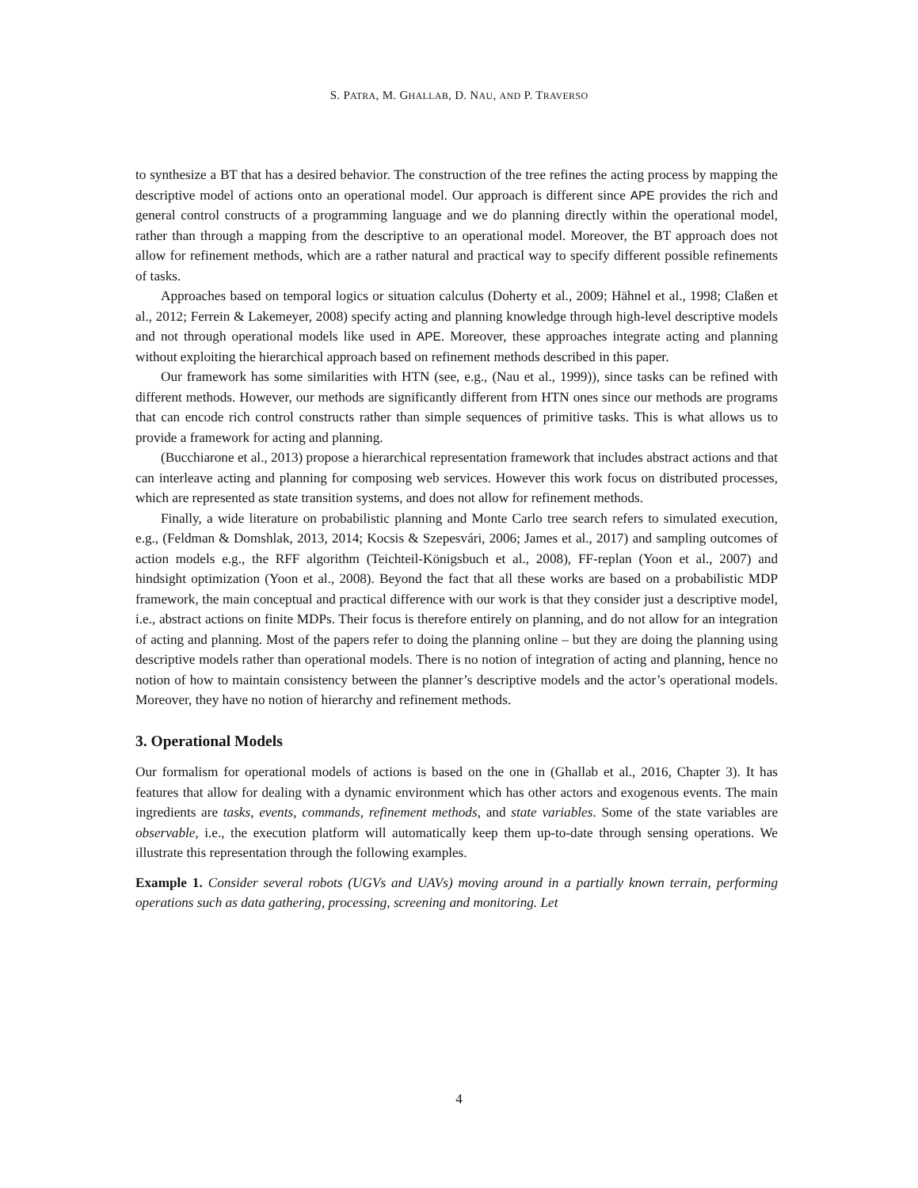S. PATRA, M. GHALLAB, D. NAU, AND P. TRAVERSO
to synthesize a BT that has a desired behavior. The construction of the tree refines the acting process by mapping the descriptive model of actions onto an operational model. Our approach is different since APE provides the rich and general control constructs of a programming language and we do planning directly within the operational model, rather than through a mapping from the descriptive to an operational model. Moreover, the BT approach does not allow for refinement methods, which are a rather natural and practical way to specify different possible refinements of tasks.
Approaches based on temporal logics or situation calculus (Doherty et al., 2009; Hähnel et al., 1998; Claßen et al., 2012; Ferrein & Lakemeyer, 2008) specify acting and planning knowledge through high-level descriptive models and not through operational models like used in APE. Moreover, these approaches integrate acting and planning without exploiting the hierarchical approach based on refinement methods described in this paper.
Our framework has some similarities with HTN (see, e.g., (Nau et al., 1999)), since tasks can be refined with different methods. However, our methods are significantly different from HTN ones since our methods are programs that can encode rich control constructs rather than simple sequences of primitive tasks. This is what allows us to provide a framework for acting and planning.
(Bucchiarone et al., 2013) propose a hierarchical representation framework that includes abstract actions and that can interleave acting and planning for composing web services. However this work focus on distributed processes, which are represented as state transition systems, and does not allow for refinement methods.
Finally, a wide literature on probabilistic planning and Monte Carlo tree search refers to simulated execution, e.g., (Feldman & Domshlak, 2013, 2014; Kocsis & Szepesvári, 2006; James et al., 2017) and sampling outcomes of action models e.g., the RFF algorithm (Teichteil-Königsbuch et al., 2008), FF-replan (Yoon et al., 2007) and hindsight optimization (Yoon et al., 2008). Beyond the fact that all these works are based on a probabilistic MDP framework, the main conceptual and practical difference with our work is that they consider just a descriptive model, i.e., abstract actions on finite MDPs. Their focus is therefore entirely on planning, and do not allow for an integration of acting and planning. Most of the papers refer to doing the planning online – but they are doing the planning using descriptive models rather than operational models. There is no notion of integration of acting and planning, hence no notion of how to maintain consistency between the planner’s descriptive models and the actor’s operational models. Moreover, they have no notion of hierarchy and refinement methods.
3. Operational Models
Our formalism for operational models of actions is based on the one in (Ghallab et al., 2016, Chapter 3). It has features that allow for dealing with a dynamic environment which has other actors and exogenous events. The main ingredients are tasks, events, commands, refinement methods, and state variables. Some of the state variables are observable, i.e., the execution platform will automatically keep them up-to-date through sensing operations. We illustrate this representation through the following examples.
Example 1. Consider several robots (UGVs and UAVs) moving around in a partially known terrain, performing operations such as data gathering, processing, screening and monitoring. Let
4